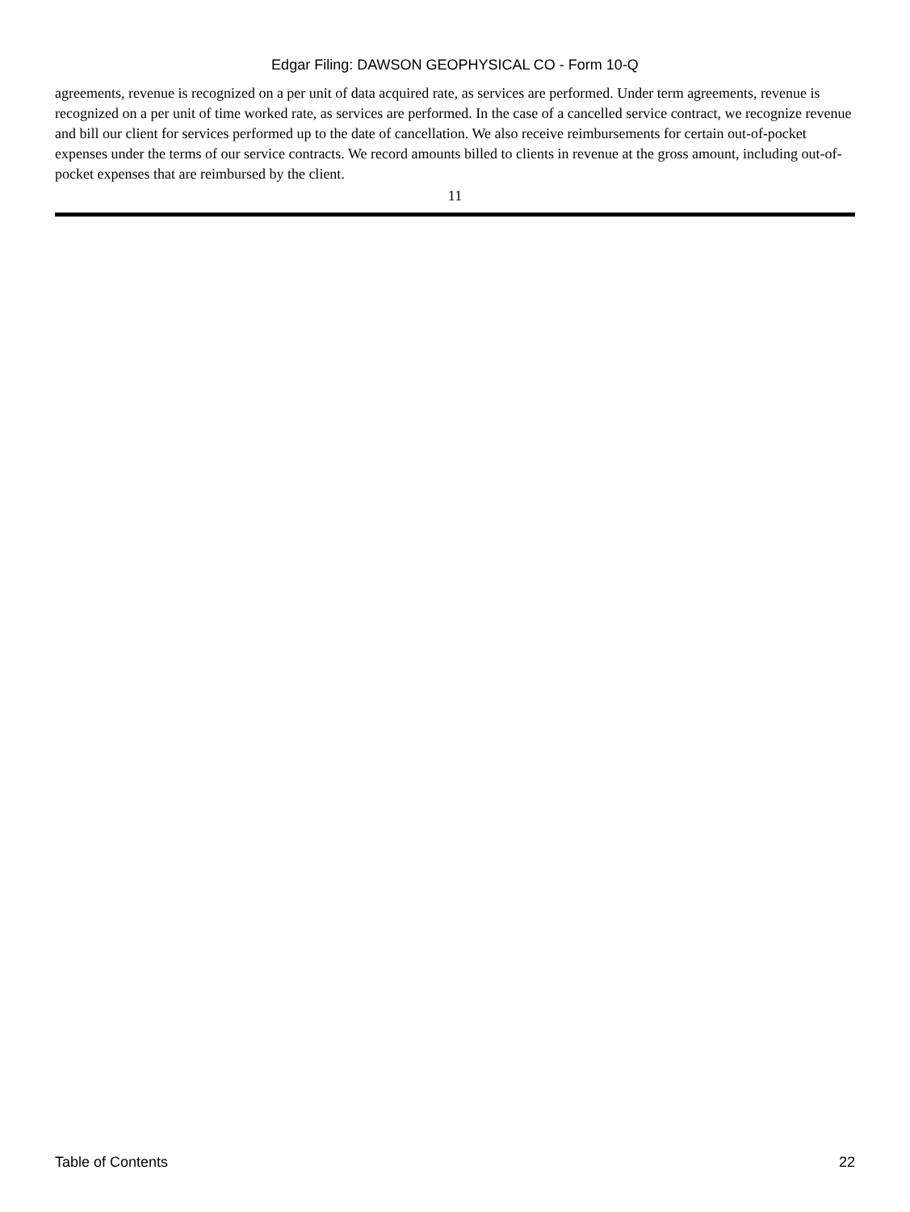Edgar Filing: DAWSON GEOPHYSICAL CO - Form 10-Q
agreements, revenue is recognized on a per unit of data acquired rate, as services are performed. Under term agreements, revenue is recognized on a per unit of time worked rate, as services are performed. In the case of a cancelled service contract, we recognize revenue and bill our client for services performed up to the date of cancellation. We also receive reimbursements for certain out-of-pocket expenses under the terms of our service contracts. We record amounts billed to clients in revenue at the gross amount, including out-of-pocket expenses that are reimbursed by the client.
11
Table of Contents 22